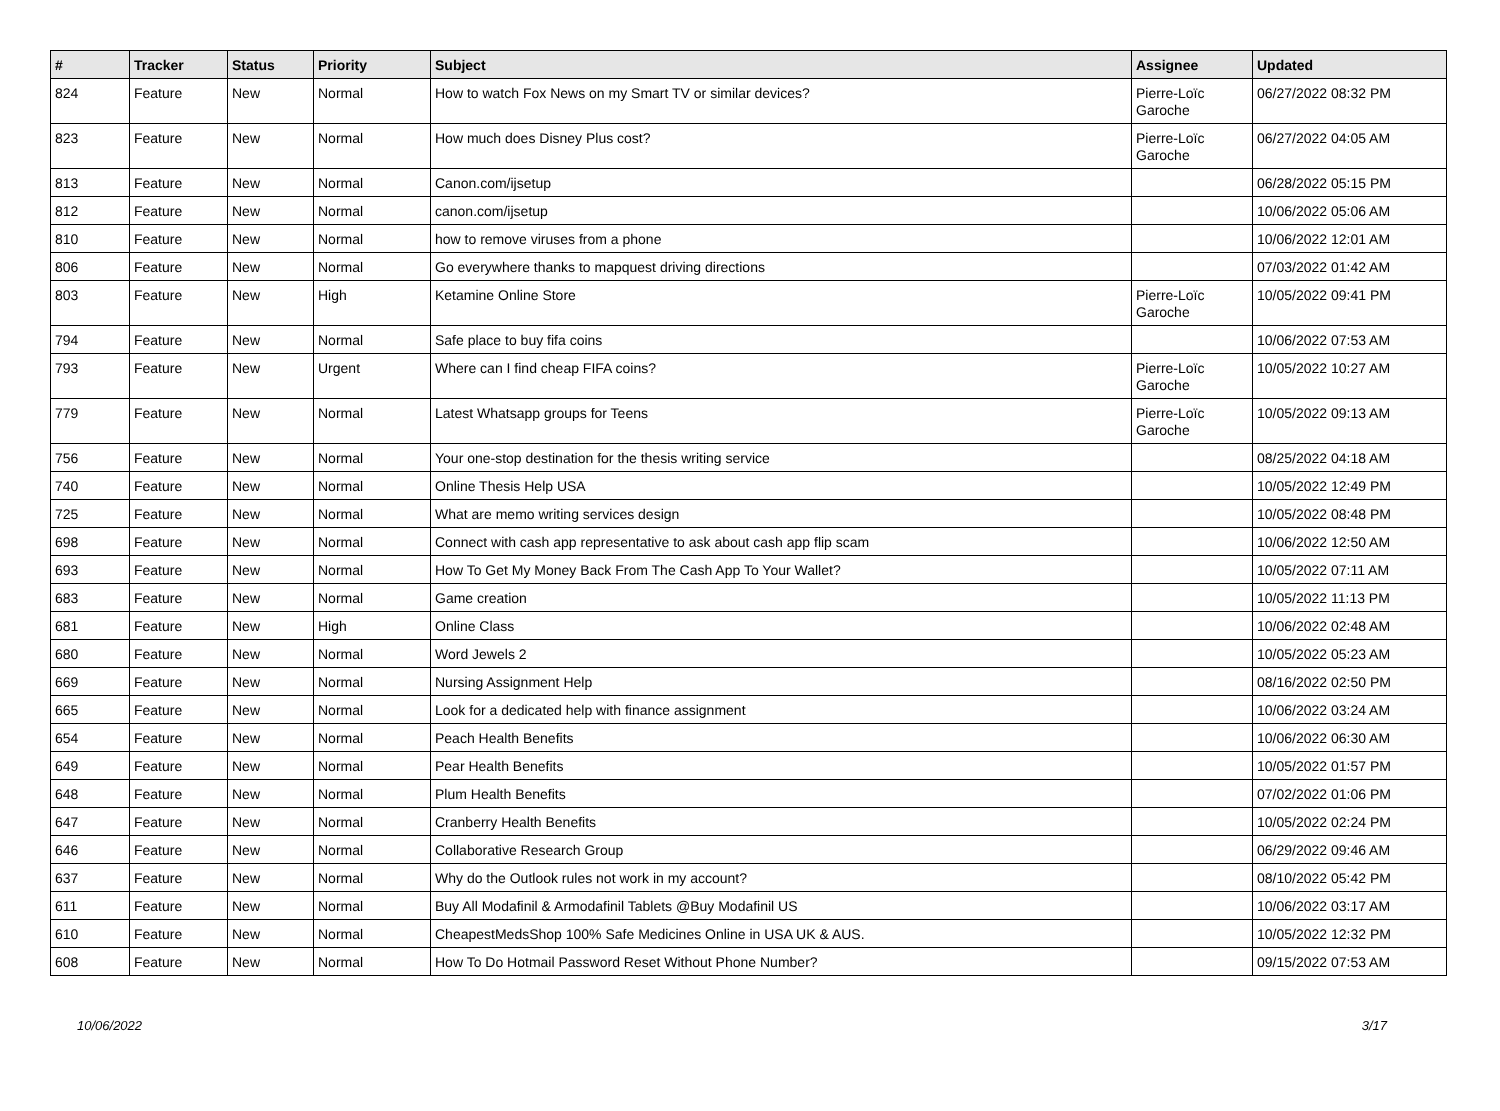| # | Tracker | Status | Priority | Subject | Assignee | Updated |
| --- | --- | --- | --- | --- | --- | --- |
| 824 | Feature | New | Normal | How to watch Fox News on my Smart TV or similar devices? | Pierre-Loïc Garoche | 06/27/2022 08:32 PM |
| 823 | Feature | New | Normal | How much does Disney Plus cost? | Pierre-Loïc Garoche | 06/27/2022 04:05 AM |
| 813 | Feature | New | Normal | Canon.com/ijsetup | | 06/28/2022 05:15 PM |
| 812 | Feature | New | Normal | canon.com/ijsetup | | 10/06/2022 05:06 AM |
| 810 | Feature | New | Normal | how to remove viruses from a phone | | 10/06/2022 12:01 AM |
| 806 | Feature | New | Normal | Go everywhere thanks to mapquest driving directions | | 07/03/2022 01:42 AM |
| 803 | Feature | New | High | Ketamine Online Store | Pierre-Loïc Garoche | 10/05/2022 09:41 PM |
| 794 | Feature | New | Normal | Safe place to buy fifa coins | | 10/06/2022 07:53 AM |
| 793 | Feature | New | Urgent | Where can I find cheap FIFA coins? | Pierre-Loïc Garoche | 10/05/2022 10:27 AM |
| 779 | Feature | New | Normal | Latest Whatsapp groups for Teens | Pierre-Loïc Garoche | 10/05/2022 09:13 AM |
| 756 | Feature | New | Normal | Your one-stop destination for the thesis writing service | | 08/25/2022 04:18 AM |
| 740 | Feature | New | Normal | Online Thesis Help USA | | 10/05/2022 12:49 PM |
| 725 | Feature | New | Normal | What are memo writing services design | | 10/05/2022 08:48 PM |
| 698 | Feature | New | Normal | Connect with cash app representative to ask about cash app flip scam | | 10/06/2022 12:50 AM |
| 693 | Feature | New | Normal | How To Get My Money Back From The Cash App To Your Wallet? | | 10/05/2022 07:11 AM |
| 683 | Feature | New | Normal | Game creation | | 10/05/2022 11:13 PM |
| 681 | Feature | New | High | Online Class | | 10/06/2022 02:48 AM |
| 680 | Feature | New | Normal | Word Jewels 2 | | 10/05/2022 05:23 AM |
| 669 | Feature | New | Normal | Nursing Assignment Help | | 08/16/2022 02:50 PM |
| 665 | Feature | New | Normal | Look for a dedicated help with finance assignment | | 10/06/2022 03:24 AM |
| 654 | Feature | New | Normal | Peach Health Benefits | | 10/06/2022 06:30 AM |
| 649 | Feature | New | Normal | Pear Health Benefits | | 10/05/2022 01:57 PM |
| 648 | Feature | New | Normal | Plum Health Benefits | | 07/02/2022 01:06 PM |
| 647 | Feature | New | Normal | Cranberry Health Benefits | | 10/05/2022 02:24 PM |
| 646 | Feature | New | Normal | Collaborative Research Group | | 06/29/2022 09:46 AM |
| 637 | Feature | New | Normal | Why do the Outlook rules not work in my account? | | 08/10/2022 05:42 PM |
| 611 | Feature | New | Normal | Buy All Modafinil & Armodafinil Tablets @Buy Modafinil US | | 10/06/2022 03:17 AM |
| 610 | Feature | New | Normal | CheapestMedsShop 100% Safe Medicines Online in USA UK & AUS. | | 10/05/2022 12:32 PM |
| 608 | Feature | New | Normal | How To Do Hotmail Password Reset Without Phone Number? | | 09/15/2022 07:53 AM |
10/06/2022 3/17